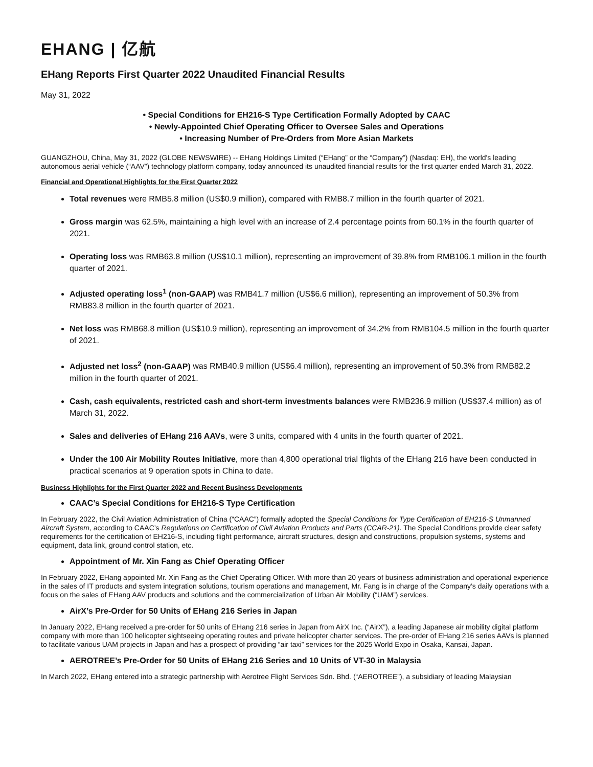EHANG | 亿航
EHang Reports First Quarter 2022 Unaudited Financial Results
May 31, 2022
• Special Conditions for EH216-S Type Certification Formally Adopted by CAAC
• Newly-Appointed Chief Operating Officer to Oversee Sales and Operations
• Increasing Number of Pre-Orders from More Asian Markets
GUANGZHOU, China, May 31, 2022 (GLOBE NEWSWIRE) -- EHang Holdings Limited (“EHang” or the “Company”) (Nasdaq: EH), the world's leading autonomous aerial vehicle (“AAV”) technology platform company, today announced its unaudited financial results for the first quarter ended March 31, 2022.
Financial and Operational Highlights for the First Quarter 2022
Total revenues were RMB5.8 million (US$0.9 million), compared with RMB8.7 million in the fourth quarter of 2021.
Gross margin was 62.5%, maintaining a high level with an increase of 2.4 percentage points from 60.1% in the fourth quarter of 2021.
Operating loss was RMB63.8 million (US$10.1 million), representing an improvement of 39.8% from RMB106.1 million in the fourth quarter of 2021.
Adjusted operating loss<sup>1</sup> (non-GAAP) was RMB41.7 million (US$6.6 million), representing an improvement of 50.3% from RMB83.8 million in the fourth quarter of 2021.
Net loss was RMB68.8 million (US$10.9 million), representing an improvement of 34.2% from RMB104.5 million in the fourth quarter of 2021.
Adjusted net loss<sup>2</sup> (non-GAAP) was RMB40.9 million (US$6.4 million), representing an improvement of 50.3% from RMB82.2 million in the fourth quarter of 2021.
Cash, cash equivalents, restricted cash and short-term investments balances were RMB236.9 million (US$37.4 million) as of March 31, 2022.
Sales and deliveries of EHang 216 AAVs, were 3 units, compared with 4 units in the fourth quarter of 2021.
Under the 100 Air Mobility Routes Initiative, more than 4,800 operational trial flights of the EHang 216 have been conducted in practical scenarios at 9 operation spots in China to date.
Business Highlights for the First Quarter 2022 and Recent Business Developments
CAAC’s Special Conditions for EH216-S Type Certification
In February 2022, the Civil Aviation Administration of China (“CAAC”) formally adopted the Special Conditions for Type Certification of EH216-S Unmanned Aircraft System, according to CAAC’s Regulations on Certification of Civil Aviation Products and Parts (CCAR-21). The Special Conditions provide clear safety requirements for the certification of EH216-S, including flight performance, aircraft structures, design and constructions, propulsion systems, systems and equipment, data link, ground control station, etc.
Appointment of Mr. Xin Fang as Chief Operating Officer
In February 2022, EHang appointed Mr. Xin Fang as the Chief Operating Officer. With more than 20 years of business administration and operational experience in the sales of IT products and system integration solutions, tourism operations and management, Mr. Fang is in charge of the Company’s daily operations with a focus on the sales of EHang AAV products and solutions and the commercialization of Urban Air Mobility (“UAM”) services.
AirX’s Pre-Order for 50 Units of EHang 216 Series in Japan
In January 2022, EHang received a pre-order for 50 units of EHang 216 series in Japan from AirX Inc. (“AirX”), a leading Japanese air mobility digital platform company with more than 100 helicopter sightseeing operating routes and private helicopter charter services. The pre-order of EHang 216 series AAVs is planned to facilitate various UAM projects in Japan and has a prospect of providing “air taxi” services for the 2025 World Expo in Osaka, Kansai, Japan.
AEROTREE’s Pre-Order for 50 Units of EHang 216 Series and 10 Units of VT-30 in Malaysia
In March 2022, EHang entered into a strategic partnership with Aerotree Flight Services Sdn. Bhd. (“AEROTREE”), a subsidiary of leading Malaysian